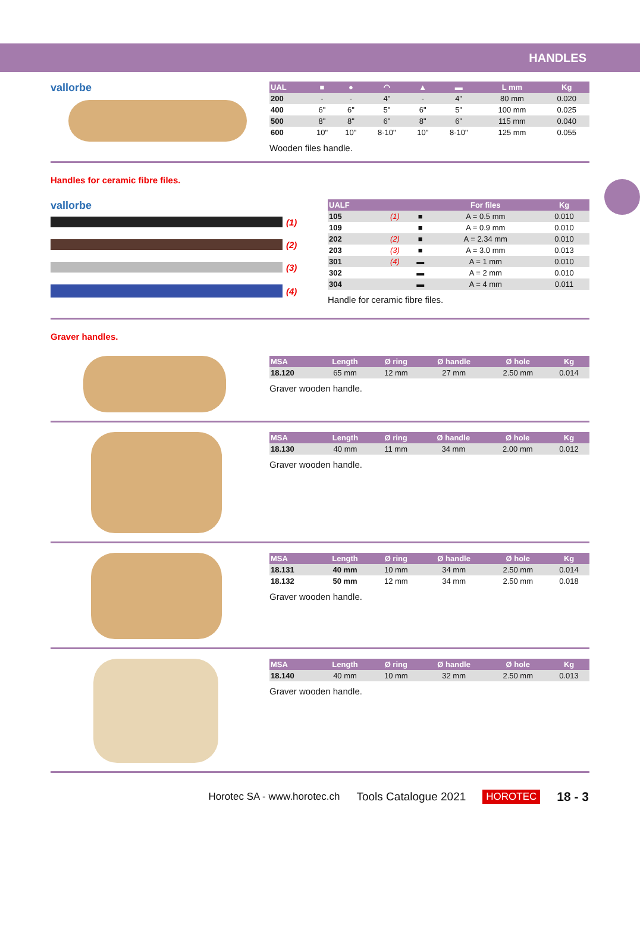HANDLES
vallorbe
| UAL | ■ | ● | ◠ | ▲ | ▬ | L mm | Kg |
| --- | --- | --- | --- | --- | --- | --- | --- |
| 200 | - | - | 4" | - | 4" | 80 mm | 0.020 |
| 400 | 6" | 6" | 5" | 6" | 5" | 100 mm | 0.025 |
| 500 | 8" | 8" | 6" | 8" | 6" | 115 mm | 0.040 |
| 600 | 10" | 10" | 8-10" | 10" | 8-10" | 125 mm | 0.055 |
Wooden files handle.
Handles for ceramic fibre files.
vallorbe
(1)
(2)
(3)
(4)
| UALF | | | For files | Kg |
| --- | --- | --- | --- | --- |
| 105 | (1) | ■ | A = 0.5 mm | 0.010 |
| 109 | | ■ | A = 0.9 mm | 0.010 |
| 202 | (2) | ■ | A = 2.34 mm | 0.010 |
| 203 | (3) | ■ | A = 3.0 mm | 0.013 |
| 301 | (4) | ▬ | A = 1 mm | 0.010 |
| 302 | | ▬ | A = 2 mm | 0.010 |
| 304 | | ▬ | A = 4 mm | 0.011 |
Handle for ceramic fibre files.
Graver handles.
| MSA | Length | Ø ring | Ø handle | Ø hole | Kg |
| --- | --- | --- | --- | --- | --- |
| 18.120 | 65 mm | 12 mm | 27 mm | 2.50 mm | 0.014 |
Graver wooden handle.
| MSA | Length | Ø ring | Ø handle | Ø hole | Kg |
| --- | --- | --- | --- | --- | --- |
| 18.130 | 40 mm | 11 mm | 34 mm | 2.00 mm | 0.012 |
Graver wooden handle.
| MSA | Length | Ø ring | Ø handle | Ø hole | Kg |
| --- | --- | --- | --- | --- | --- |
| 18.131 | 40 mm | 10 mm | 34 mm | 2.50 mm | 0.014 |
| 18.132 | 50 mm | 12 mm | 34 mm | 2.50 mm | 0.018 |
Graver wooden handle.
| MSA | Length | Ø ring | Ø handle | Ø hole | Kg |
| --- | --- | --- | --- | --- | --- |
| 18.140 | 40 mm | 10 mm | 32 mm | 2.50 mm | 0.013 |
Graver wooden handle.
Horotec SA - www.horotec.ch Tools Catalogue 2021 HOROTEC 18 - 3